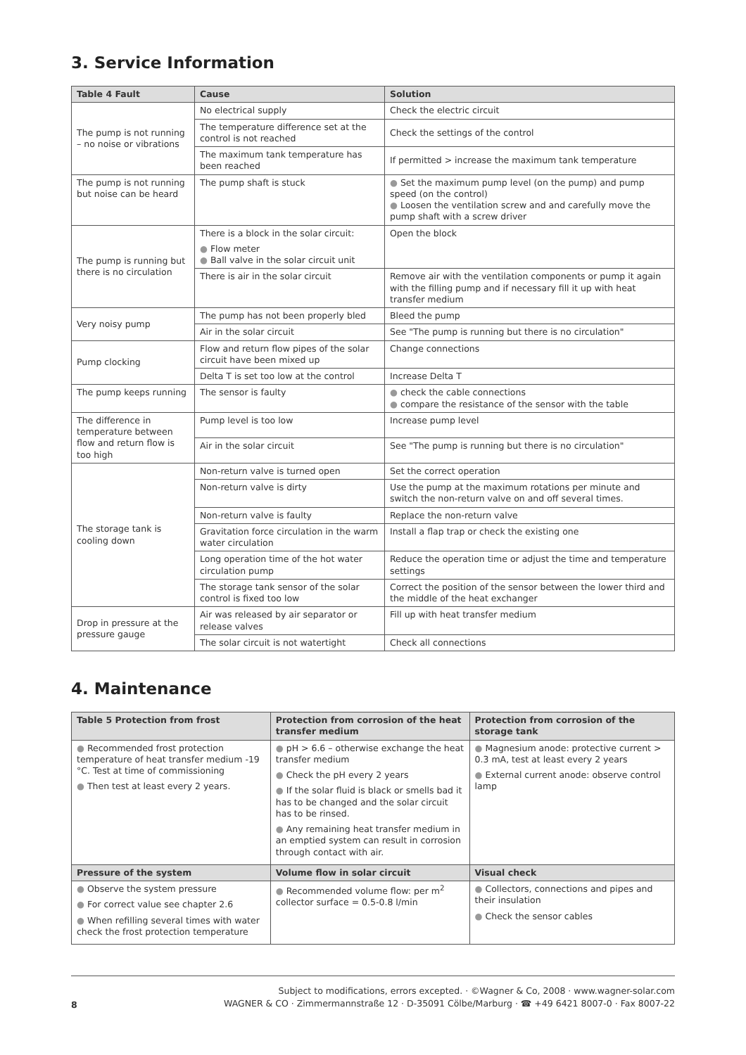3. Service Information
| Table 4 Fault | Cause | Solution |
| --- | --- | --- |
| The pump is not running – no noise or vibrations | No electrical supply | Check the electric circuit |
| | The temperature difference set at the control is not reached | Check the settings of the control |
| | The maximum tank temperature has been reached | If permitted > increase the maximum tank temperature |
| The pump is not running but noise can be heard | The pump shaft is stuck | ● Set the maximum pump level (on the pump) and pump speed (on the control) ● Loosen the ventilation screw and and carefully move the pump shaft with a screw driver |
| The pump is running but there is no circulation | There is a block in the solar circuit: ● Flow meter ● Ball valve in the solar circuit unit | Open the block |
| | There is air in the solar circuit | Remove air with the ventilation components or pump it again with the filling pump and if necessary fill it up with heat transfer medium |
| Very noisy pump | The pump has not been properly bled | Bleed the pump |
| | Air in the solar circuit | See "The pump is running but there is no circulation" |
| Pump clocking | Flow and return flow pipes of the solar circuit have been mixed up | Change connections |
| | Delta T is set too low at the control | Increase Delta T |
| The pump keeps running | The sensor is faulty | ● check the cable connections ● compare the resistance of the sensor with the table |
| The difference in temperature between flow and return flow is too high | Pump level is too low | Increase pump level |
| | Air in the solar circuit | See "The pump is running but there is no circulation" |
| The storage tank is cooling down | Non-return valve is turned open | Set the correct operation |
| | Non-return valve is dirty | Use the pump at the maximum rotations per minute and switch the non-return valve on and off several times. |
| | Non-return valve is faulty | Replace the non-return valve |
| | Gravitation force circulation in the warm water circulation | Install a flap trap or check the existing one |
| | Long operation time of the hot water circulation pump | Reduce the operation time or adjust the time and temperature settings |
| | The storage tank sensor of the solar control is fixed too low | Correct the position of the sensor between the lower third and the middle of the heat exchanger |
| Drop in pressure at the pressure gauge | Air was released by air separator or release valves | Fill up with heat transfer medium |
| | The solar circuit is not watertight | Check all connections |
4. Maintenance
| Table 5 Protection from frost | Protection from corrosion of the heat transfer medium | Protection from corrosion of the storage tank |
| --- | --- | --- |
| ● Recommended frost protection temperature of heat transfer medium -19 °C. Test at time of commissioning ● Then test at least every 2 years. | ● pH > 6.6 – otherwise exchange the heat transfer medium ● Check the pH every 2 years ● If the solar fluid is black or smells bad it has to be changed and the solar circuit has to be rinsed. ● Any remaining heat transfer medium in an emptied system can result in corrosion through contact with air. | ● Magnesium anode: protective current > 0.3 mA, test at least every 2 years ● External current anode: observe control lamp |
| Pressure of the system | Volume flow in solar circuit | Visual check |
| ● Observe the system pressure ● For correct value see chapter 2.6 ● When refilling several times with water check the frost protection temperature | ● Recommended volume flow: per m<sup>2</sup> collector surface = 0.5-0.8 l/min | ● Collectors, connections and pipes and their insulation ● Check the sensor cables |
8
Subject to modifications, errors excepted. · ©Wagner & Co, 2008 · www.wagner-solar.com
WAGNER & CO · Zimmermannstraße 12 · D-35091 Cölbe/Marburg · ☎ +49 6421 8007-0 · Fax 8007-22